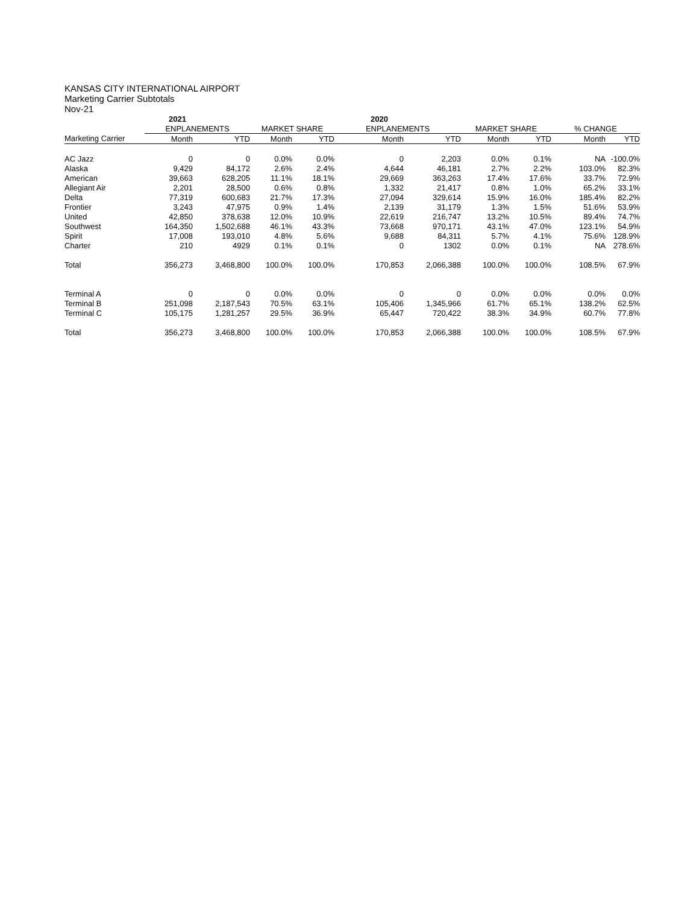KANSAS CITY INTERNATIONAL AIRPORT
Marketing Carrier Subtotals
Nov-21
| | 2021 | | | | 2020 | | | | | |
| --- | --- | --- | --- | --- | --- | --- | --- | --- | --- | --- |
| | ENPLANEMENTS | | MARKET SHARE | | ENPLANEMENTS | | MARKET SHARE | | % CHANGE | |
| Marketing Carrier | Month | YTD | Month | YTD | Month | YTD | Month | YTD | Month | YTD |
| AC Jazz | 0 | 0 | 0.0% | 0.0% | 0 | 2,203 | 0.0% | 0.1% | NA | -100.0% |
| Alaska | 9,429 | 84,172 | 2.6% | 2.4% | 4,644 | 46,181 | 2.7% | 2.2% | 103.0% | 82.3% |
| American | 39,663 | 628,205 | 11.1% | 18.1% | 29,669 | 363,263 | 17.4% | 17.6% | 33.7% | 72.9% |
| Allegiant Air | 2,201 | 28,500 | 0.6% | 0.8% | 1,332 | 21,417 | 0.8% | 1.0% | 65.2% | 33.1% |
| Delta | 77,319 | 600,683 | 21.7% | 17.3% | 27,094 | 329,614 | 15.9% | 16.0% | 185.4% | 82.2% |
| Frontier | 3,243 | 47,975 | 0.9% | 1.4% | 2,139 | 31,179 | 1.3% | 1.5% | 51.6% | 53.9% |
| United | 42,850 | 378,638 | 12.0% | 10.9% | 22,619 | 216,747 | 13.2% | 10.5% | 89.4% | 74.7% |
| Southwest | 164,350 | 1,502,688 | 46.1% | 43.3% | 73,668 | 970,171 | 43.1% | 47.0% | 123.1% | 54.9% |
| Spirit | 17,008 | 193,010 | 4.8% | 5.6% | 9,688 | 84,311 | 5.7% | 4.1% | 75.6% | 128.9% |
| Charter | 210 | 4929 | 0.1% | 0.1% | 0 | 1302 | 0.0% | 0.1% | NA | 278.6% |
| Total | 356,273 | 3,468,800 | 100.0% | 100.0% | 170,853 | 2,066,388 | 100.0% | 100.0% | 108.5% | 67.9% |
| Terminal A | 0 | 0 | 0.0% | 0.0% | 0 | 0 | 0.0% | 0.0% | 0.0% | 0.0% |
| Terminal B | 251,098 | 2,187,543 | 70.5% | 63.1% | 105,406 | 1,345,966 | 61.7% | 65.1% | 138.2% | 62.5% |
| Terminal C | 105,175 | 1,281,257 | 29.5% | 36.9% | 65,447 | 720,422 | 38.3% | 34.9% | 60.7% | 77.8% |
| Total | 356,273 | 3,468,800 | 100.0% | 100.0% | 170,853 | 2,066,388 | 100.0% | 100.0% | 108.5% | 67.9% |